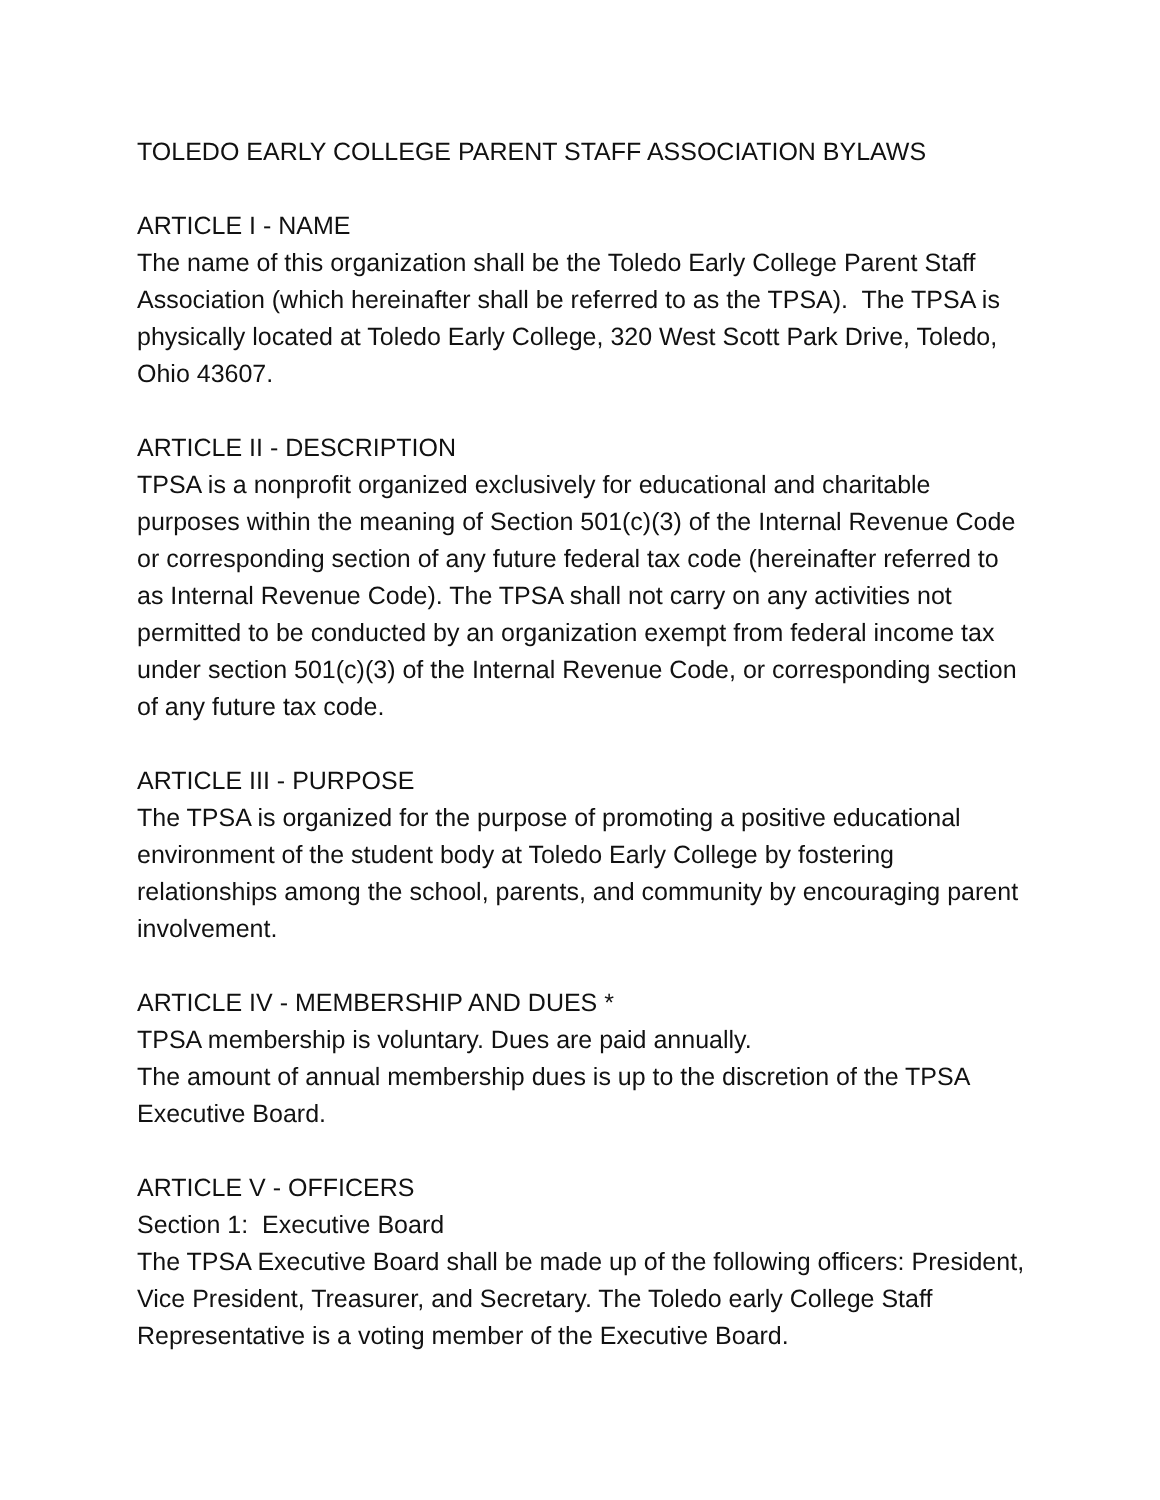TOLEDO EARLY COLLEGE PARENT STAFF ASSOCIATION BYLAWS
ARTICLE I - NAME
The name of this organization shall be the Toledo Early College Parent Staff Association (which hereinafter shall be referred to as the TPSA). The TPSA is physically located at Toledo Early College, 320 West Scott Park Drive, Toledo, Ohio 43607.
ARTICLE II - DESCRIPTION
TPSA is a nonprofit organized exclusively for educational and charitable purposes within the meaning of Section 501(c)(3) of the Internal Revenue Code or corresponding section of any future federal tax code (hereinafter referred to as Internal Revenue Code). The TPSA shall not carry on any activities not permitted to be conducted by an organization exempt from federal income tax under section 501(c)(3) of the Internal Revenue Code, or corresponding section of any future tax code.
ARTICLE III - PURPOSE
The TPSA is organized for the purpose of promoting a positive educational environment of the student body at Toledo Early College by fostering relationships among the school, parents, and community by encouraging parent involvement.
ARTICLE IV - MEMBERSHIP AND DUES *
TPSA membership is voluntary. Dues are paid annually.
The amount of annual membership dues is up to the discretion of the TPSA Executive Board.
ARTICLE V - OFFICERS
Section 1: Executive Board
The TPSA Executive Board shall be made up of the following officers: President, Vice President, Treasurer, and Secretary. The Toledo early College Staff Representative is a voting member of the Executive Board.